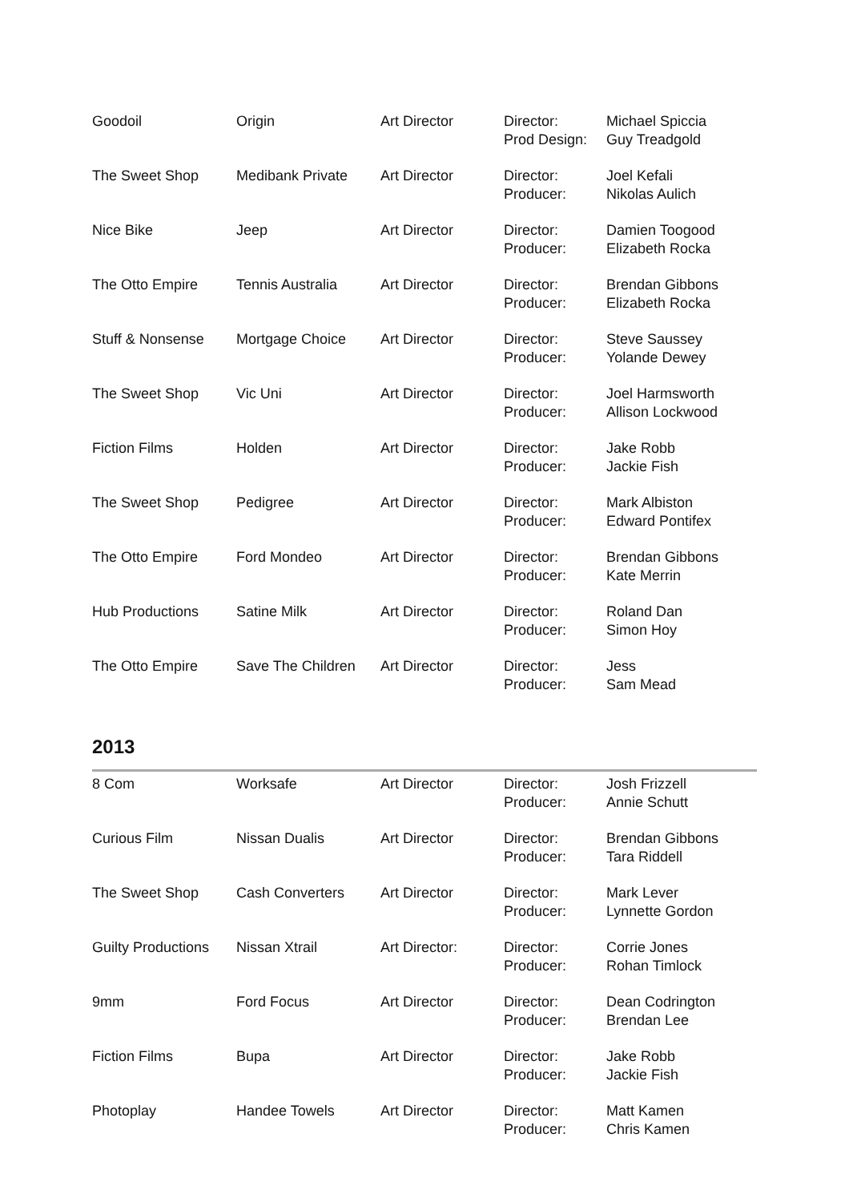| Goodoil | Origin | Art Director | Director: Prod Design: | Michael Spiccia Guy Treadgold |
| The Sweet Shop | Medibank Private | Art Director | Director: Producer: | Joel Kefali Nikolas Aulich |
| Nice Bike | Jeep | Art Director | Director: Producer: | Damien Toogood Elizabeth Rocka |
| The Otto Empire | Tennis Australia | Art Director | Director: Producer: | Brendan Gibbons Elizabeth Rocka |
| Stuff & Nonsense | Mortgage Choice | Art Director | Director: Producer: | Steve Saussey Yolande Dewey |
| The Sweet Shop | Vic Uni | Art Director | Director: Producer: | Joel Harmsworth Allison Lockwood |
| Fiction Films | Holden | Art Director | Director: Producer: | Jake Robb Jackie Fish |
| The Sweet Shop | Pedigree | Art Director | Director: Producer: | Mark Albiston Edward Pontifex |
| The Otto Empire | Ford Mondeo | Art Director | Director: Producer: | Brendan Gibbons Kate Merrin |
| Hub Productions | Satine Milk | Art Director | Director: Producer: | Roland Dan Simon Hoy |
| The Otto Empire | Save The Children | Art Director | Director: Producer: | Jess Sam Mead |
2013
| 8 Com | Worksafe | Art Director | Director: Producer: | Josh Frizzell Annie Schutt |
| Curious Film | Nissan Dualis | Art Director | Director: Producer: | Brendan Gibbons Tara Riddell |
| The Sweet Shop | Cash Converters | Art Director | Director: Producer: | Mark Lever Lynnette Gordon |
| Guilty Productions | Nissan Xtrail | Art Director: | Director: Producer: | Corrie Jones Rohan Timlock |
| 9mm | Ford Focus | Art Director | Director: Producer: | Dean Codrington Brendan Lee |
| Fiction Films | Bupa | Art Director | Director: Producer: | Jake Robb Jackie Fish |
| Photoplay | Handee Towels | Art Director | Director: Producer: | Matt Kamen Chris Kamen |